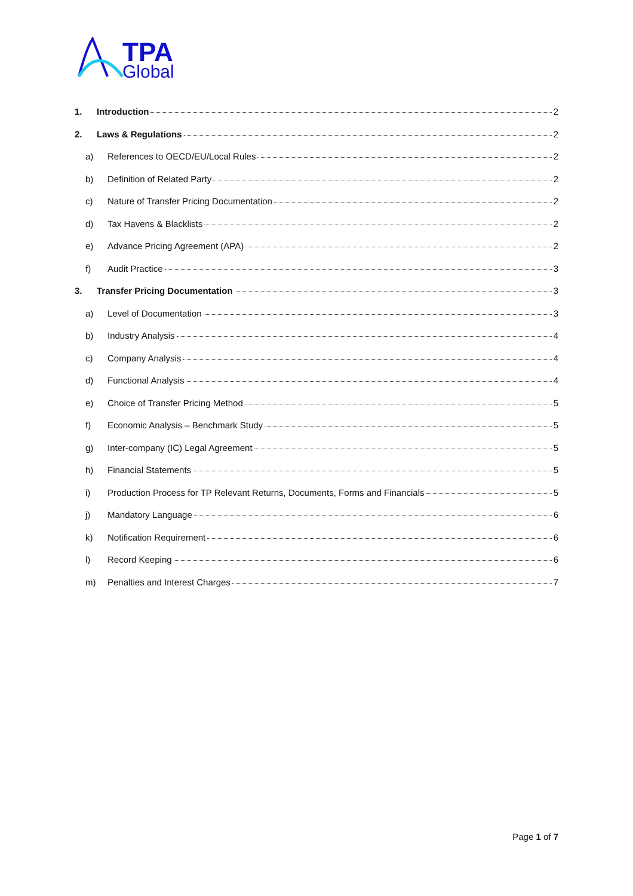TPA
Global
1. Introduction 2
2. Laws & Regulations 2
a) References to OECD/EU/Local Rules 2
b) Definition of Related Party 2
c) Nature of Transfer Pricing Documentation 2
d) Tax Havens & Blacklists 2
e) Advance Pricing Agreement (APA) 2
f) Audit Practice 3
3. Transfer Pricing Documentation 3
a) Level of Documentation 3
b) Industry Analysis 4
c) Company Analysis 4
d) Functional Analysis 4
e) Choice of Transfer Pricing Method 5
f) Economic Analysis – Benchmark Study 5
g) Inter-company (IC) Legal Agreement 5
h) Financial Statements 5
i) Production Process for TP Relevant Returns, Documents, Forms and Financials 5
j) Mandatory Language 6
k) Notification Requirement 6
l) Record Keeping 6
m) Penalties and Interest Charges 7
Page 1 of 7